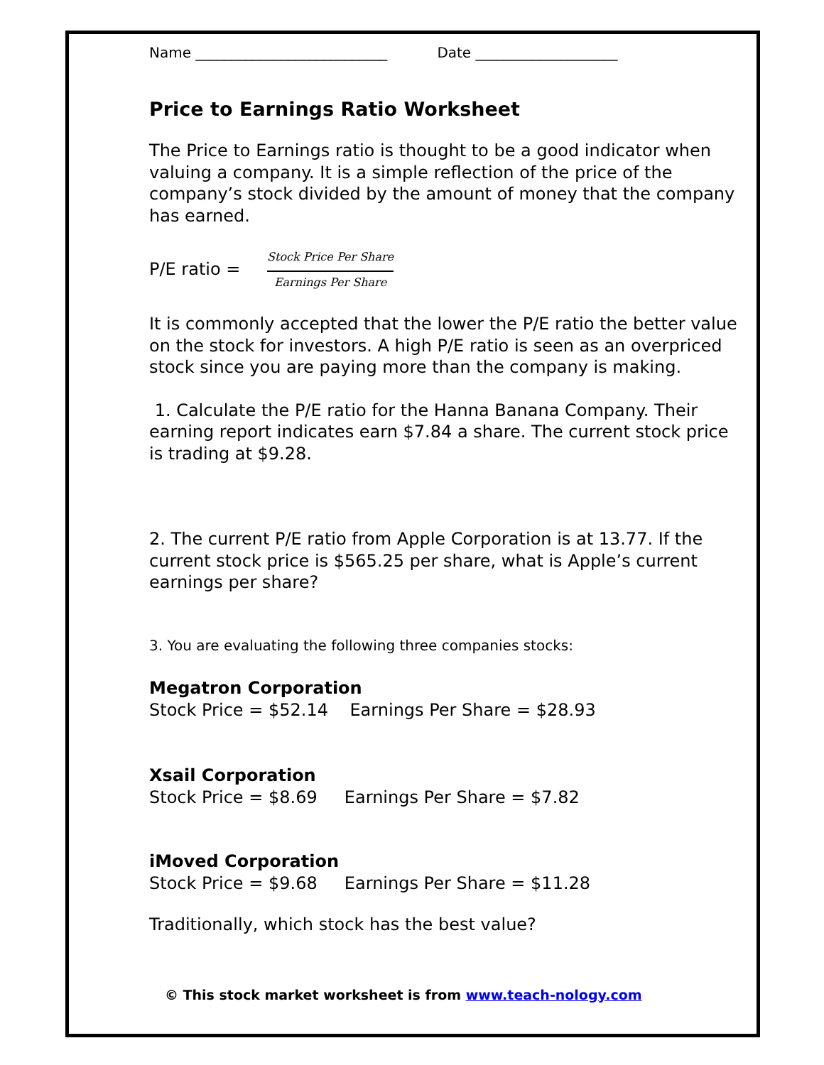Name ___________________________ Date ____________________
Price to Earnings Ratio Worksheet
The Price to Earnings ratio is thought to be a good indicator when valuing a company. It is a simple reflection of the price of the company’s stock divided by the amount of money that the company has earned.
P/E ratio = Stock Price Per Share Earnings Per Share
It is commonly accepted that the lower the P/E ratio the better value on the stock for investors. A high P/E ratio is seen as an overpriced stock since you are paying more than the company is making.
1. Calculate the P/E ratio for the Hanna Banana Company. Their earning report indicates earn $7.84 a share. The current stock price is trading at $9.28.
2. The current P/E ratio from Apple Corporation is at 13.77. If the current stock price is $565.25 per share, what is Apple’s current earnings per share?
3. You are evaluating the following three companies stocks:
Megatron Corporation
Stock Price = $52.14 Earnings Per Share = $28.93
Xsail Corporation
Stock Price = $8.69 Earnings Per Share = $7.82
iMoved Corporation
Stock Price = $9.68 Earnings Per Share = $11.28
Traditionally, which stock has the best value?
© This stock market worksheet is from www.teach-nology.com